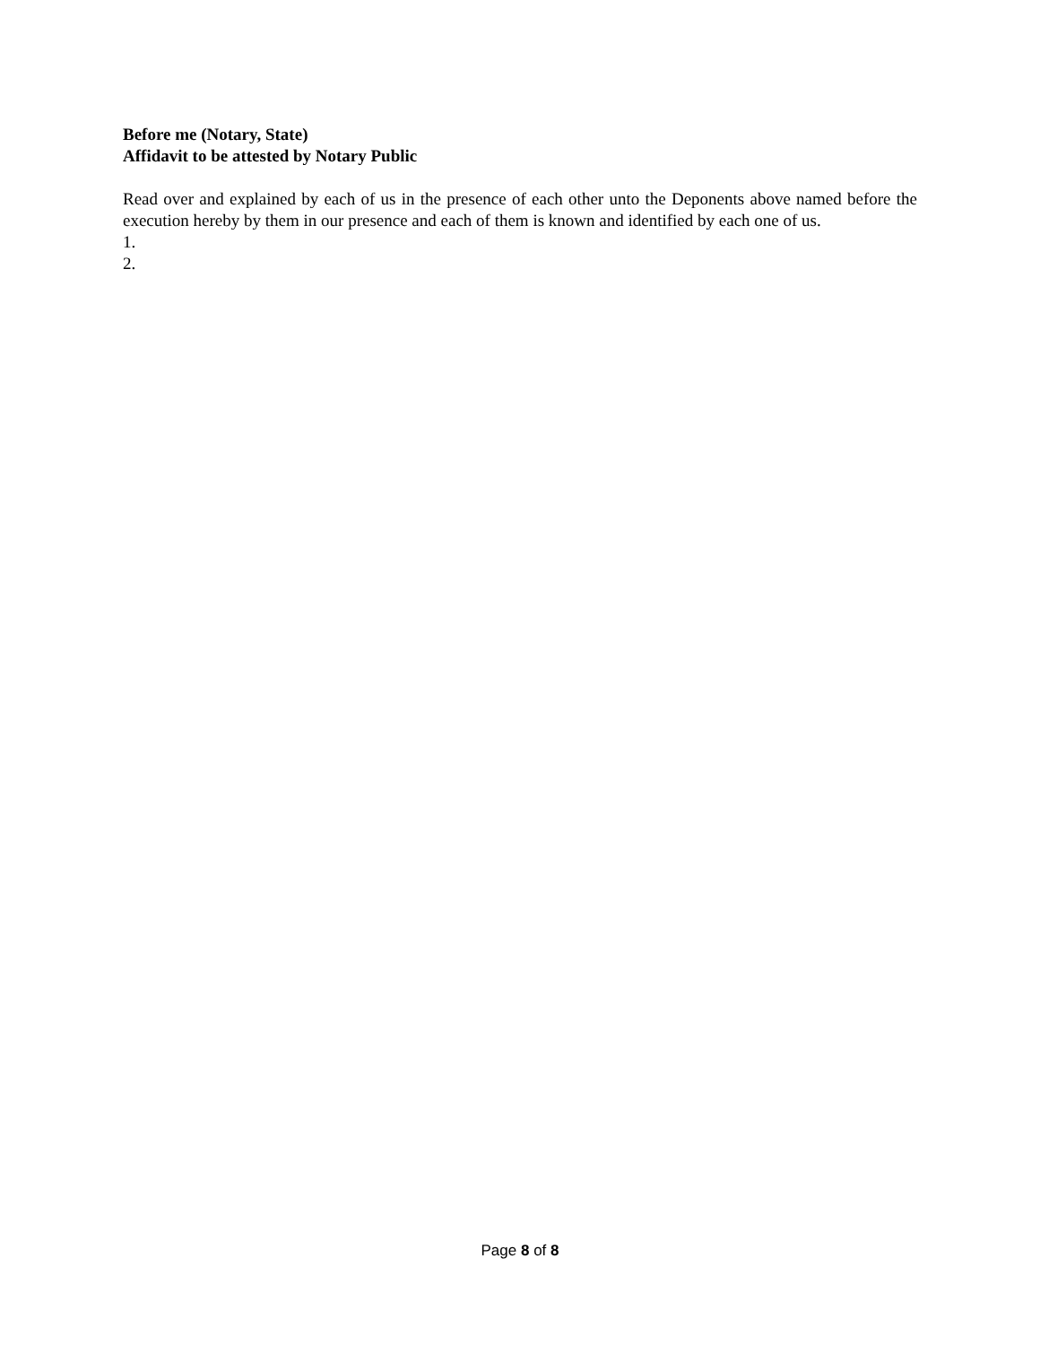Before me (Notary, State)
Affidavit to be attested by Notary Public
Read over and explained by each of us in the presence of each other unto the Deponents above named before the execution hereby by them in our presence and each of them is known and identified by each one of us.
1.
2.
Page 8 of 8